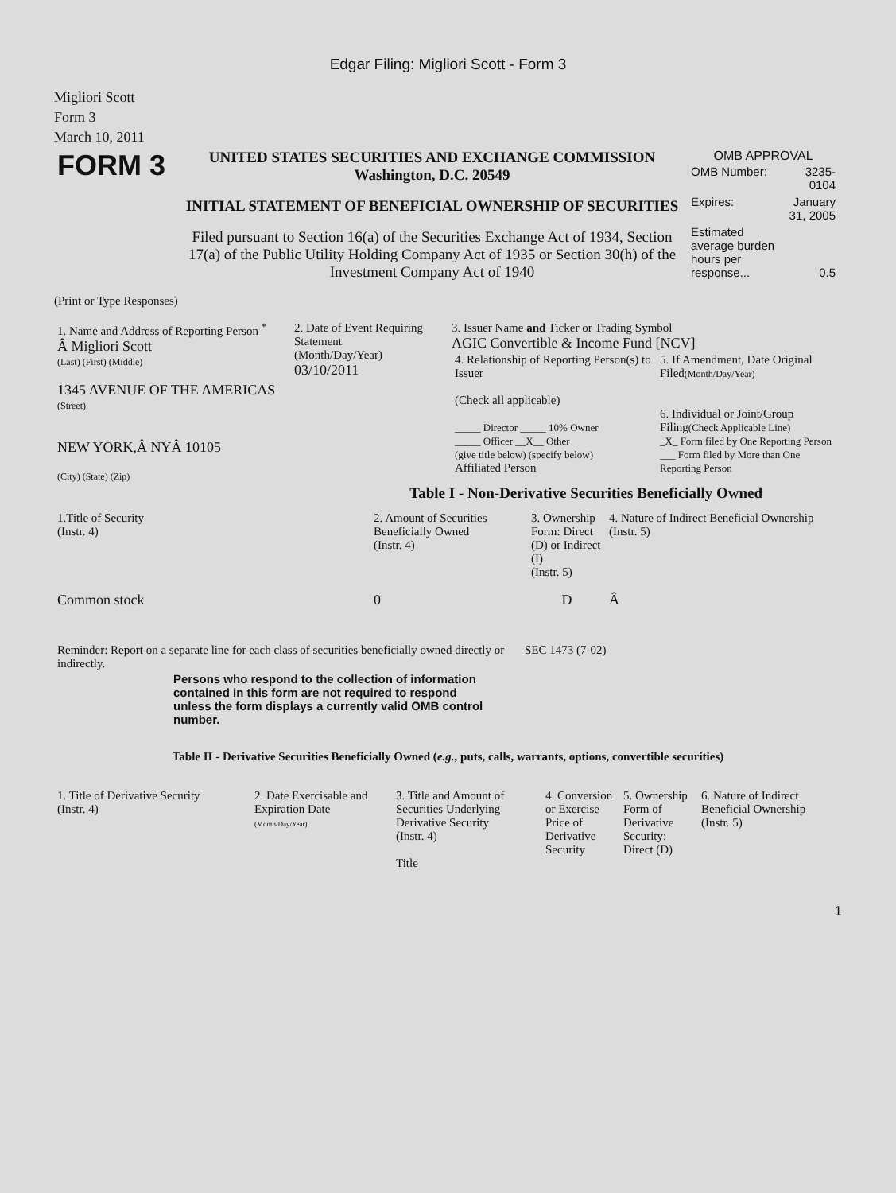Edgar Filing: Migliori Scott - Form 3
Migliori Scott
Form 3
March 10, 2011
| FORM 3 | UNITED STATES SECURITIES AND EXCHANGE COMMISSION Washington, D.C. 20549 INITIAL STATEMENT OF BENEFICIAL OWNERSHIP OF SECURITIES Filed pursuant to Section 16(a) of the Securities Exchange Act of 1934, Section 17(a) of the Public Utility Holding Company Act of 1935 or Section 30(h) of the Investment Company Act of 1940 | OMB APPROVAL / OMB Number: / 3235-0104 / / Expires: / January 31, 2005 / / Estimated average burden hours per response... / 0.5 / |
(Print or Type Responses)
| 1. Name and Address of Reporting Person <sup>*</sup> Â Migliori Scott (Last) (First) (Middle) 1345 AVENUE OF THE AMERICAS (Street) NEW YORK,Â NYÂ 10105 (City) (State) (Zip) | 2. Date of Event Requiring Statement (Month/Day/Year) 03/10/2011 | 3. Issuer Name and Ticker or Trading Symbol AGIC Convertible & Income Fund [NCV] / 4. Relationship of Reporting Person(s) to Issuer (Check all applicable) _____ Director _____ 10% Owner _____ Officer __X__ Other (give title below) (specify below) Affiliated Person / 5. If Amendment, Date Original Filed (Month/Day/Year) 6. Individual or Joint/Group Filing (Check Applicable Line) _X_ Form filed by One Reporting Person ___ Form filed by More than One Reporting Person / |
Table I - Non-Derivative Securities Beneficially Owned
| 1.Title of Security (Instr. 4) | 2. Amount of Securities Beneficially Owned (Instr. 4) | 3. Ownership Form: Direct (D) or Indirect (I) (Instr. 5) | 4. Nature of Indirect Beneficial Ownership (Instr. 5) |
| --- | --- | --- | --- |
| Common stock | 0 | D | Â |
| Reminder: Report on a separate line for each class of securities beneficially owned directly or indirectly. | SEC 1473 (7-02) |
Persons who respond to the collection of information contained in this form are not required to respond unless the form displays a currently valid OMB control number.
Table II - Derivative Securities Beneficially Owned (e.g., puts, calls, warrants, options, convertible securities)
| 1. Title of Derivative Security (Instr. 4) | 2. Date Exercisable and Expiration Date (Month/Day/Year) | 3. Title and Amount of Securities Underlying Derivative Security (Instr. 4) Title | 4. Conversion or Exercise Price of Derivative Security | 5. Ownership Form of Derivative Security: Direct (D) | 6. Nature of Indirect Beneficial Ownership (Instr. 5) |
| --- | --- | --- | --- | --- | --- |
1